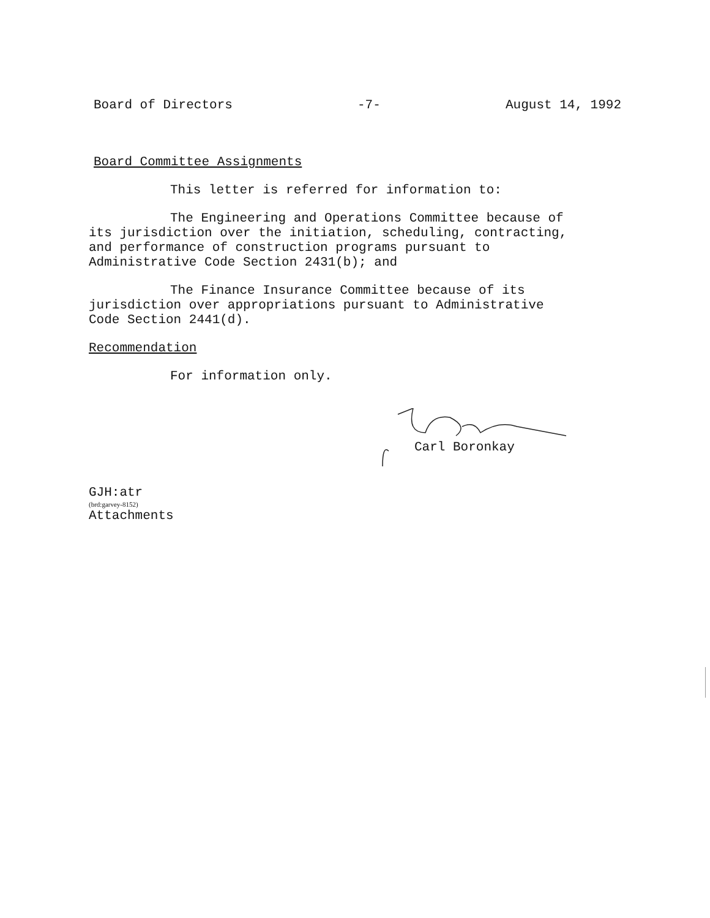Board of Directors -7- August 14, 1992
Board Committee Assignments
This letter is referred for information to:
The Engineering and Operations Committee because of
its jurisdiction over the initiation, scheduling, contracting,
and performance of construction programs pursuant to
Administrative Code Section 2431(b); and
The Finance Insurance Committee because of its
jurisdiction over appropriations pursuant to Administrative
Code Section 2441(d).
Recommendation
For information only.
Carl Boronkay
GJH:atr
(brd:garvey-8152)
Attachments